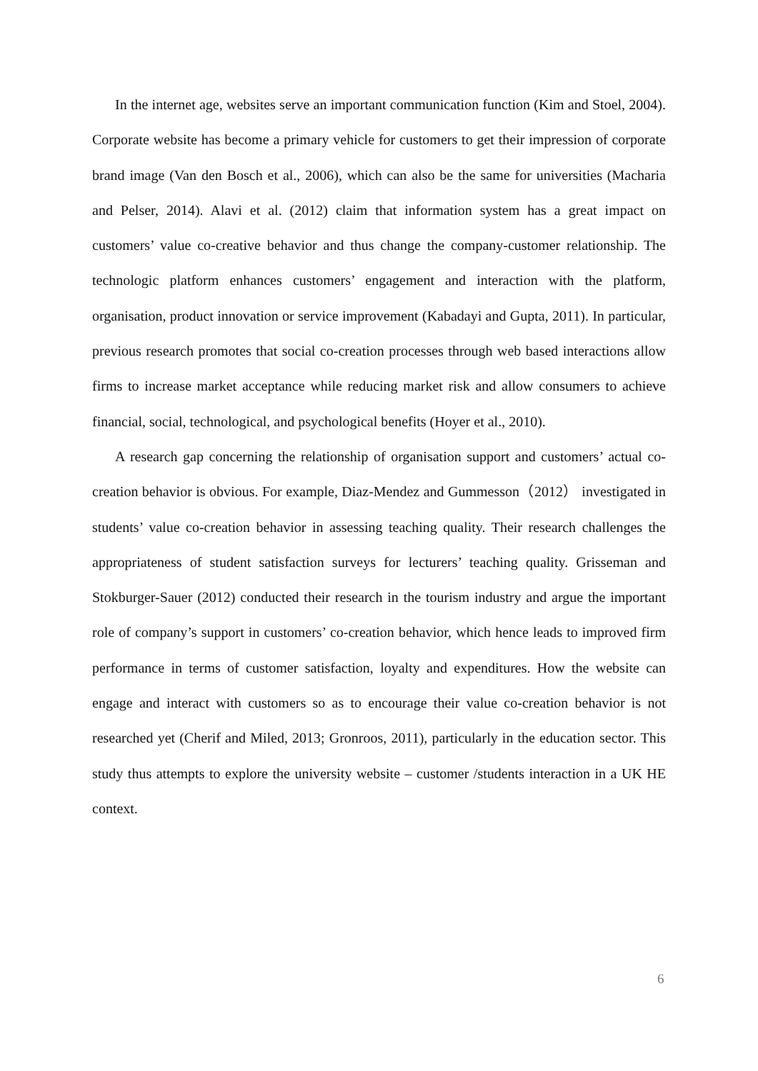In the internet age, websites serve an important communication function (Kim and Stoel, 2004). Corporate website has become a primary vehicle for customers to get their impression of corporate brand image (Van den Bosch et al., 2006), which can also be the same for universities (Macharia and Pelser, 2014). Alavi et al. (2012) claim that information system has a great impact on customers’ value co-creative behavior and thus change the company-customer relationship. The technologic platform enhances customers’ engagement and interaction with the platform, organisation, product innovation or service improvement (Kabadayi and Gupta, 2011). In particular, previous research promotes that social co-creation processes through web based interactions allow firms to increase market acceptance while reducing market risk and allow consumers to achieve financial, social, technological, and psychological benefits (Hoyer et al., 2010).
A research gap concerning the relationship of organisation support and customers’ actual co-creation behavior is obvious. For example, Diaz-Mendez and Gummesson（2012） investigated in students’ value co-creation behavior in assessing teaching quality. Their research challenges the appropriateness of student satisfaction surveys for lecturers’ teaching quality. Grisseman and Stokburger-Sauer (2012) conducted their research in the tourism industry and argue the important role of company’s support in customers’ co-creation behavior, which hence leads to improved firm performance in terms of customer satisfaction, loyalty and expenditures. How the website can engage and interact with customers so as to encourage their value co-creation behavior is not researched yet (Cherif and Miled, 2013; Gronroos, 2011), particularly in the education sector. This study thus attempts to explore the university website – customer /students interaction in a UK HE context.
6